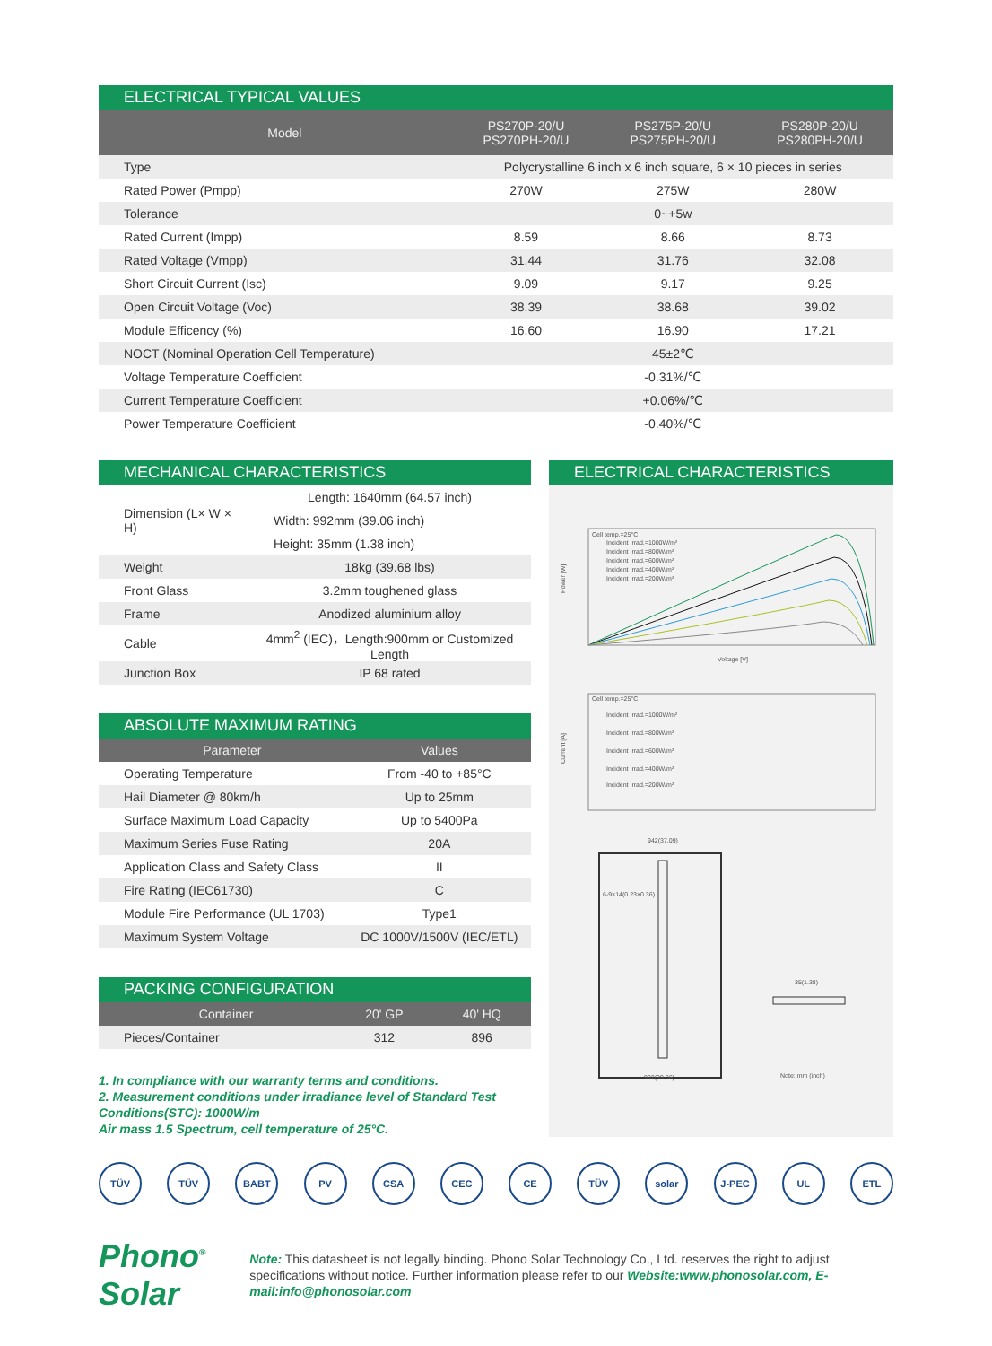ELECTRICAL TYPICAL VALUES
| Model | PS270P-20/U PS270PH-20/U | PS275P-20/U PS275PH-20/U | PS280P-20/U PS280PH-20/U |
| --- | --- | --- | --- |
| Type | Polycrystalline 6 inch x 6 inch square, 6 × 10 pieces in series | | |
| Rated Power (Pmpp) | 270W | 275W | 280W |
| Tolerance | 0~+5w | | |
| Rated Current (Impp) | 8.59 | 8.66 | 8.73 |
| Rated Voltage (Vmpp) | 31.44 | 31.76 | 32.08 |
| Short Circuit Current (Isc) | 9.09 | 9.17 | 9.25 |
| Open Circuit Voltage (Voc) | 38.39 | 38.68 | 39.02 |
| Module Efficency (%) | 16.60 | 16.90 | 17.21 |
| NOCT (Nominal Operation Cell Temperature) | 45±2℃ | | |
| Voltage Temperature Coefficient | -0.31%/℃ | | |
| Current Temperature Coefficient | +0.06%/℃ | | |
| Power Temperature Coefficient | -0.40%/℃ | | |
MECHANICAL CHARACTERISTICS
| Dimension (L× W × H) | Length: 1640mm (64.57 inch) |
| | Width: 992mm (39.06 inch) |
| | Height: 35mm (1.38 inch) |
| Weight | 18kg (39.68 lbs) |
| Front Glass | 3.2mm toughened glass |
| Frame | Anodized aluminium alloy |
| Cable | 4mm<sup>2</sup> (IEC)，Length:900mm or Customized Length |
| Junction Box | IP 68 rated |
ABSOLUTE MAXIMUM RATING
| Parameter | Values |
| --- | --- |
| Operating Temperature | From -40 to +85°C |
| Hail Diameter @ 80km/h | Up to 25mm |
| Surface Maximum Load Capacity | Up to 5400Pa |
| Maximum Series Fuse Rating | 20A |
| Application Class and Safety Class | II |
| Fire Rating (IEC61730) | C |
| Module Fire Performance (UL 1703) | Type1 |
| Maximum System Voltage | DC 1000V/1500V (IEC/ETL) |
PACKING CONFIGURATION
| Container | 20' GP | 40' HQ |
| --- | --- | --- |
| Pieces/Container | 312 | 896 |
1. In compliance with our warranty terms and conditions.
2. Measurement conditions under irradiance level of Standard Test Conditions(STC): 1000W/m
Air mass 1.5 Spectrum, cell temperature of 25°C.
ELECTRICAL CHARACTERISTICS
Cell temp.=25°C
Incident Irrad.=1000W/m²
Incident Irrad.=800W/m²
Incident Irrad.=600W/m²
Incident Irrad.=400W/m²
Incident Irrad.=200W/m²
Voltage [V]
Power [W]
Cell temp.=25°C
Incident Irrad.=1000W/m²
Incident Irrad.=800W/m²
Incident Irrad.=600W/m²
Incident Irrad.=400W/m²
Incident Irrad.=200W/m²
Current [A]
942(37.09)
6-9×14(0.23×0.36)
992(39.06)
35(1.38)
Note: mm (inch)
TÜV TÜV BABT PV CSA CEC CE TÜV solar J-PEC UL ETL
Phono<sup>®</sup> Solar
Note: This datasheet is not legally binding. Phono Solar Technology Co., Ltd. reserves the right to adjust specifications without notice. Further information please refer to our Website:www.phonosolar.com, E-mail:info@phonosolar.com